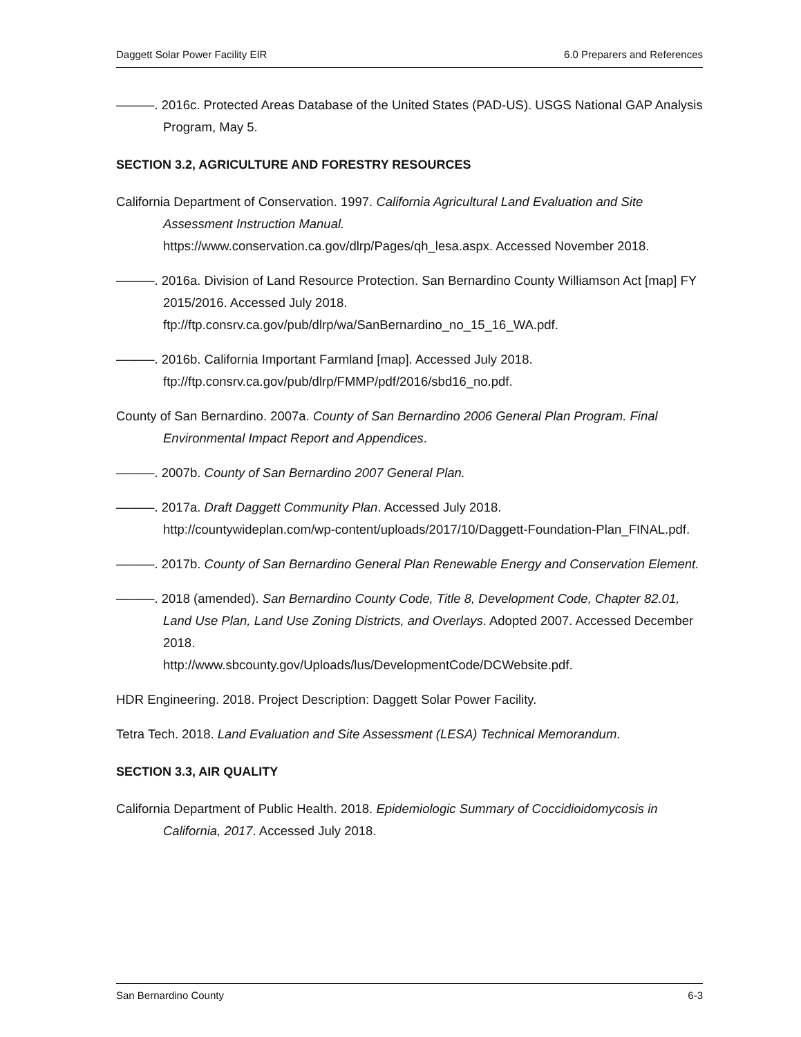Daggett Solar Power Facility EIR 6.0 Preparers and References
———. 2016c. Protected Areas Database of the United States (PAD-US). USGS National GAP Analysis Program, May 5.
SECTION 3.2, AGRICULTURE AND FORESTRY RESOURCES
California Department of Conservation. 1997. California Agricultural Land Evaluation and Site Assessment Instruction Manual.
https://www.conservation.ca.gov/dlrp/Pages/qh_lesa.aspx. Accessed November 2018.
———. 2016a. Division of Land Resource Protection. San Bernardino County Williamson Act [map] FY 2015/2016. Accessed July 2018.
ftp://ftp.consrv.ca.gov/pub/dlrp/wa/SanBernardino_no_15_16_WA.pdf.
———. 2016b. California Important Farmland [map]. Accessed July 2018.
ftp://ftp.consrv.ca.gov/pub/dlrp/FMMP/pdf/2016/sbd16_no.pdf.
County of San Bernardino. 2007a. County of San Bernardino 2006 General Plan Program. Final Environmental Impact Report and Appendices.
———. 2007b. County of San Bernardino 2007 General Plan.
———. 2017a. Draft Daggett Community Plan. Accessed July 2018.
http://countywideplan.com/wp-content/uploads/2017/10/Daggett-Foundation-Plan_FINAL.pdf.
———. 2017b. County of San Bernardino General Plan Renewable Energy and Conservation Element.
———. 2018 (amended). San Bernardino County Code, Title 8, Development Code, Chapter 82.01, Land Use Plan, Land Use Zoning Districts, and Overlays. Adopted 2007. Accessed December 2018.
http://www.sbcounty.gov/Uploads/lus/DevelopmentCode/DCWebsite.pdf.
HDR Engineering. 2018. Project Description: Daggett Solar Power Facility.
Tetra Tech. 2018. Land Evaluation and Site Assessment (LESA) Technical Memorandum.
SECTION 3.3, AIR QUALITY
California Department of Public Health. 2018. Epidemiologic Summary of Coccidioidomycosis in California, 2017. Accessed July 2018.
San Bernardino County 6-3